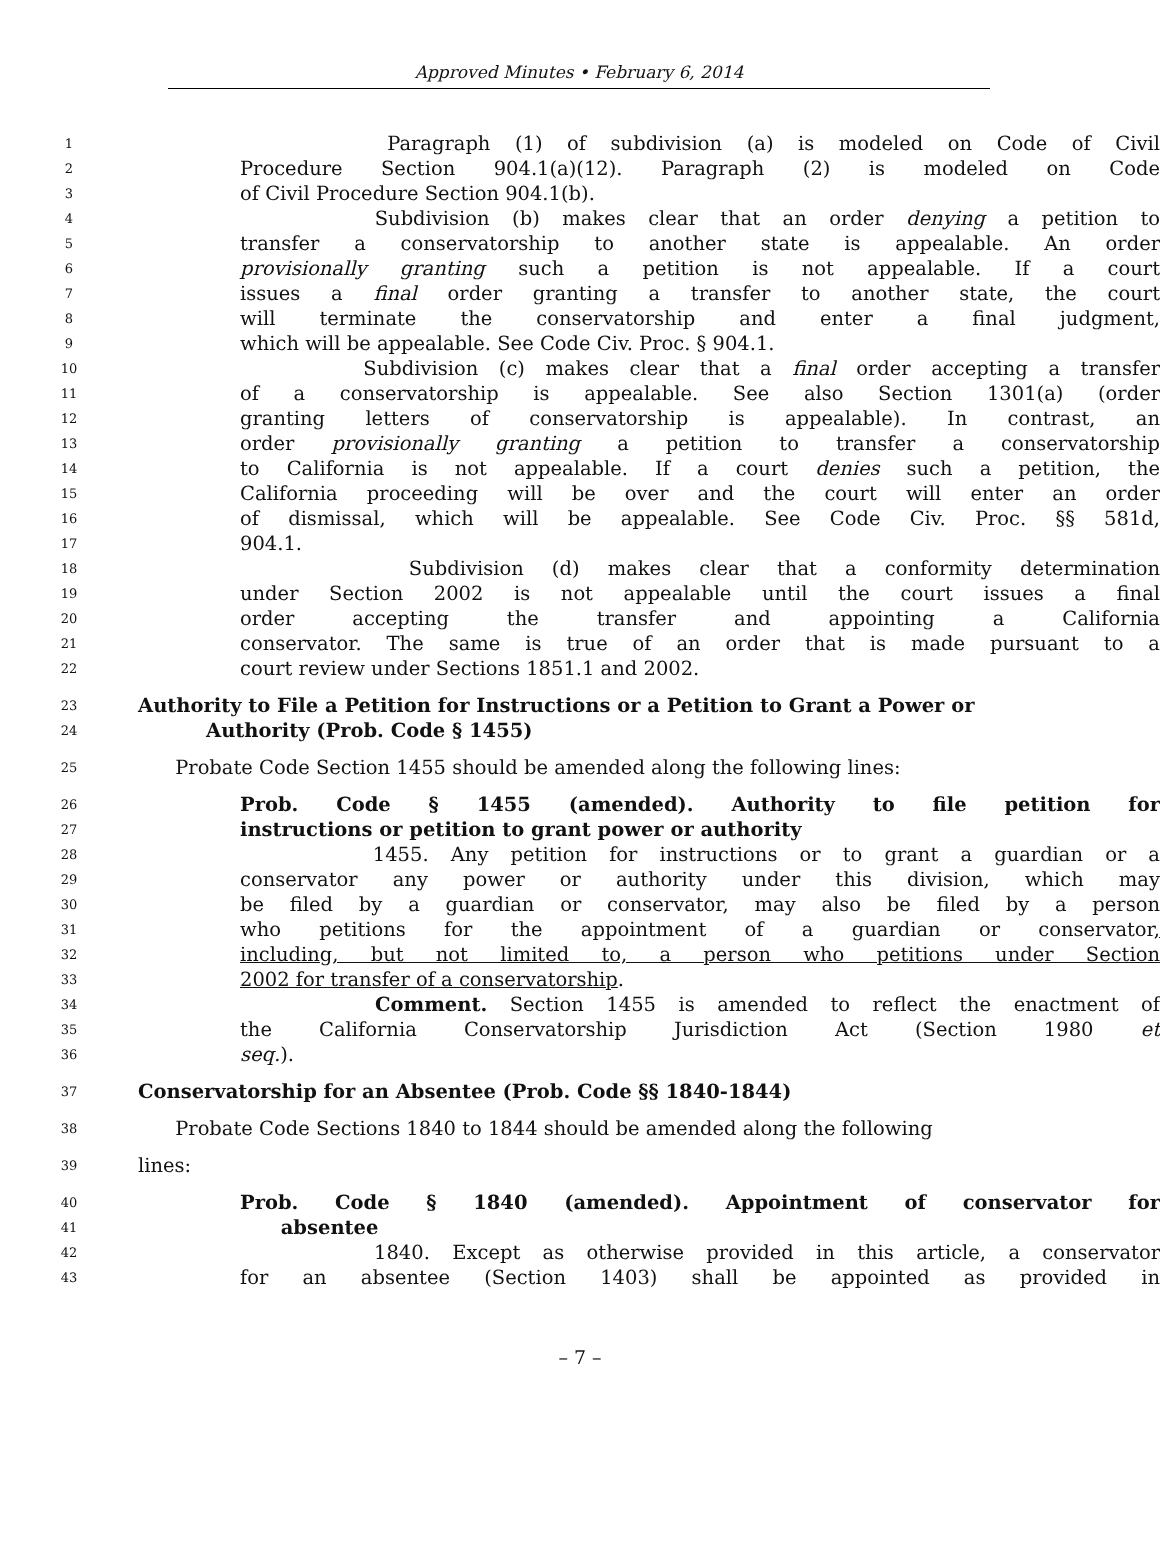Approved Minutes • February 6, 2014
1 Paragraph (1) of subdivision (a) is modeled on Code of Civil
2 Procedure Section 904.1(a)(12). Paragraph (2) is modeled on Code
3 of Civil Procedure Section 904.1(b).
4 Subdivision (b) makes clear that an order denying a petition to
5 transfer a conservatorship to another state is appealable. An order
6 provisionally granting such a petition is not appealable. If a court
7 issues a final order granting a transfer to another state, the court
8 will terminate the conservatorship and enter a final judgment,
9 which will be appealable. See Code Civ. Proc. § 904.1.
10 Subdivision (c) makes clear that a final order accepting a transfer
11 of a conservatorship is appealable. See also Section 1301(a) (order
12 granting letters of conservatorship is appealable). In contrast, an
13 order provisionally granting a petition to transfer a conservatorship
14 to California is not appealable. If a court denies such a petition, the
15 California proceeding will be over and the court will enter an order
16 of dismissal, which will be appealable. See Code Civ. Proc. §§ 581d,
17 904.1.
18 Subdivision (d) makes clear that a conformity determination
19 under Section 2002 is not appealable until the court issues a final
20 order accepting the transfer and appointing a California
21 conservator. The same is true of an order that is made pursuant to a
22 court review under Sections 1851.1 and 2002.
23 Authority to File a Petition for Instructions or a Petition to Grant a Power or
24 Authority (Prob. Code § 1455)
25 Probate Code Section 1455 should be amended along the following lines:
26 Prob. Code § 1455 (amended). Authority to file petition for
27 instructions or petition to grant power or authority
28 1455. Any petition for instructions or to grant a guardian or a
29 conservator any power or authority under this division, which may
30 be filed by a guardian or conservator, may also be filed by a person
31 who petitions for the appointment of a guardian or conservator,
32 including, but not limited to, a person who petitions under Section
33 2002 for transfer of a conservatorship.
34 Comment. Section 1455 is amended to reflect the enactment of
35 the California Conservatorship Jurisdiction Act (Section 1980 et
36 seq.).
37 Conservatorship for an Absentee (Prob. Code §§ 1840-1844)
38 Probate Code Sections 1840 to 1844 should be amended along the following
39 lines:
40 Prob. Code § 1840 (amended). Appointment of conservator for
41 absentee
42 1840. Except as otherwise provided in this article, a conservator
43 for an absentee (Section 1403) shall be appointed as provided in
– 7 –